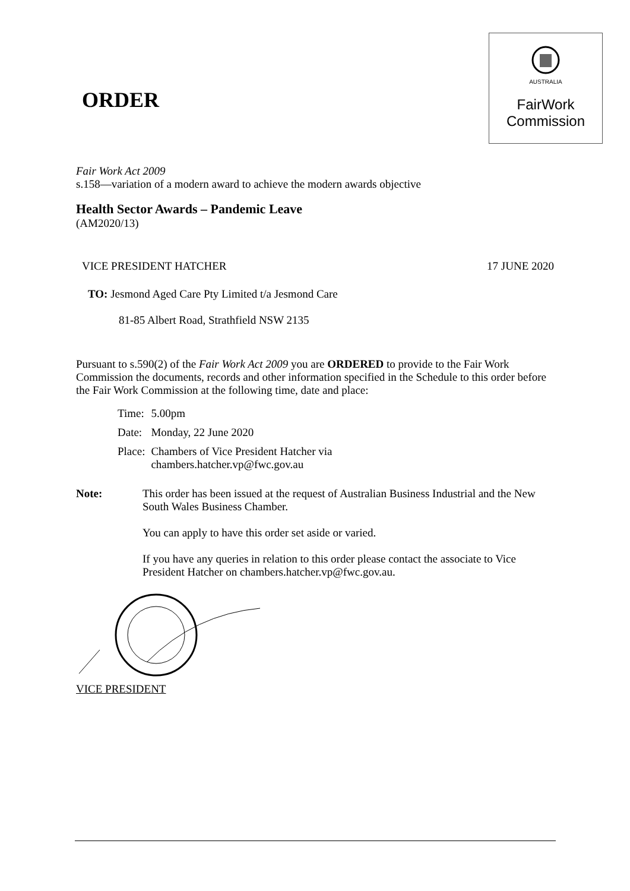ORDER
AUSTRALIA
FairWork
Commission
Fair Work Act 2009
s.158—variation of a modern award to achieve the modern awards objective
Health Sector Awards – Pandemic Leave
(AM2020/13)
VICE PRESIDENT HATCHER 17 JUNE 2020
TO: Jesmond Aged Care Pty Limited t/a Jesmond Care
81-85 Albert Road, Strathfield NSW 2135
Pursuant to s.590(2) of the Fair Work Act 2009 you are ORDERED to provide to the Fair Work Commission the documents, records and other information specified in the Schedule to this order before the Fair Work Commission at the following time, date and place:
| Time: | 5.00pm |
| Date: | Monday, 22 June 2020 |
| Place: | Chambers of Vice President Hatcher via chambers.hatcher.vp@fwc.gov.au |
Note: This order has been issued at the request of Australian Business Industrial and the New South Wales Business Chamber.
You can apply to have this order set aside or varied.
If you have any queries in relation to this order please contact the associate to Vice President Hatcher on chambers.hatcher.vp@fwc.gov.au.
VICE PRESIDENT